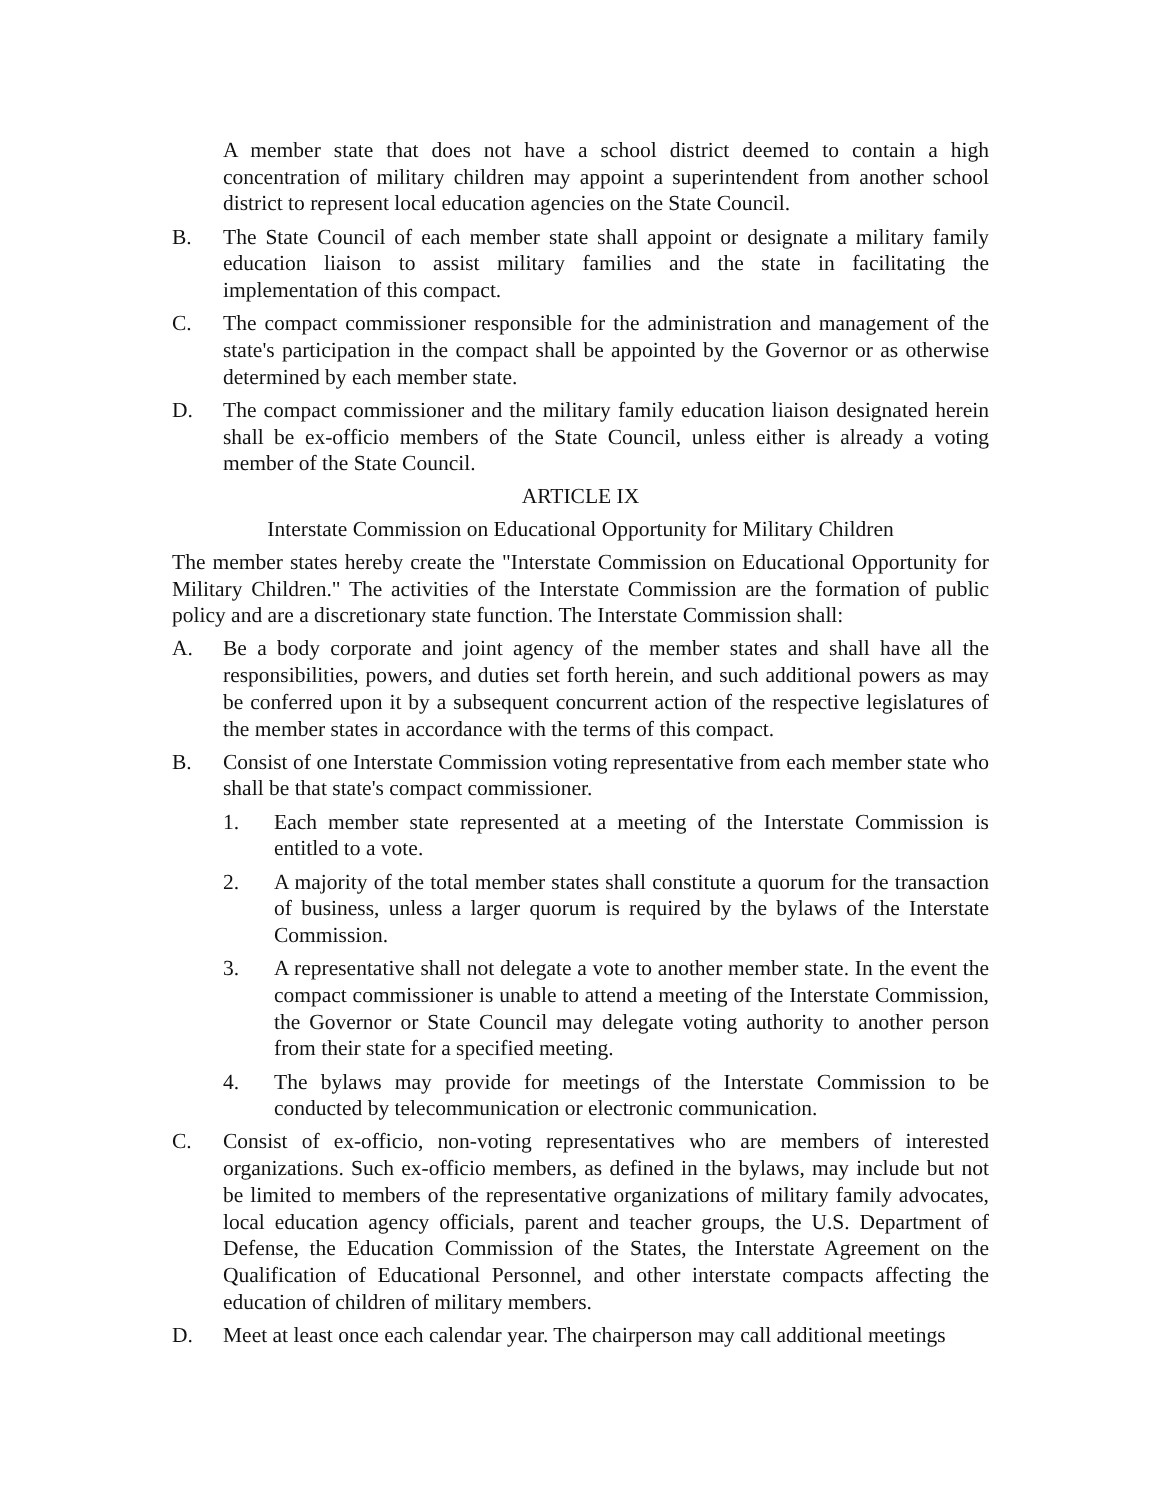A member state that does not have a school district deemed to contain a high concentration of military children may appoint a superintendent from another school district to represent local education agencies on the State Council.
B. The State Council of each member state shall appoint or designate a military family education liaison to assist military families and the state in facilitating the implementation of this compact.
C. The compact commissioner responsible for the administration and management of the state's participation in the compact shall be appointed by the Governor or as otherwise determined by each member state.
D. The compact commissioner and the military family education liaison designated herein shall be ex-officio members of the State Council, unless either is already a voting member of the State Council.
ARTICLE IX
Interstate Commission on Educational Opportunity for Military Children
The member states hereby create the "Interstate Commission on Educational Opportunity for Military Children." The activities of the Interstate Commission are the formation of public policy and are a discretionary state function. The Interstate Commission shall:
A. Be a body corporate and joint agency of the member states and shall have all the responsibilities, powers, and duties set forth herein, and such additional powers as may be conferred upon it by a subsequent concurrent action of the respective legislatures of the member states in accordance with the terms of this compact.
B. Consist of one Interstate Commission voting representative from each member state who shall be that state's compact commissioner.
1. Each member state represented at a meeting of the Interstate Commission is entitled to a vote.
2. A majority of the total member states shall constitute a quorum for the transaction of business, unless a larger quorum is required by the bylaws of the Interstate Commission.
3. A representative shall not delegate a vote to another member state. In the event the compact commissioner is unable to attend a meeting of the Interstate Commission, the Governor or State Council may delegate voting authority to another person from their state for a specified meeting.
4. The bylaws may provide for meetings of the Interstate Commission to be conducted by telecommunication or electronic communication.
C. Consist of ex-officio, non-voting representatives who are members of interested organizations. Such ex-officio members, as defined in the bylaws, may include but not be limited to members of the representative organizations of military family advocates, local education agency officials, parent and teacher groups, the U.S. Department of Defense, the Education Commission of the States, the Interstate Agreement on the Qualification of Educational Personnel, and other interstate compacts affecting the education of children of military members.
D. Meet at least once each calendar year. The chairperson may call additional meetings